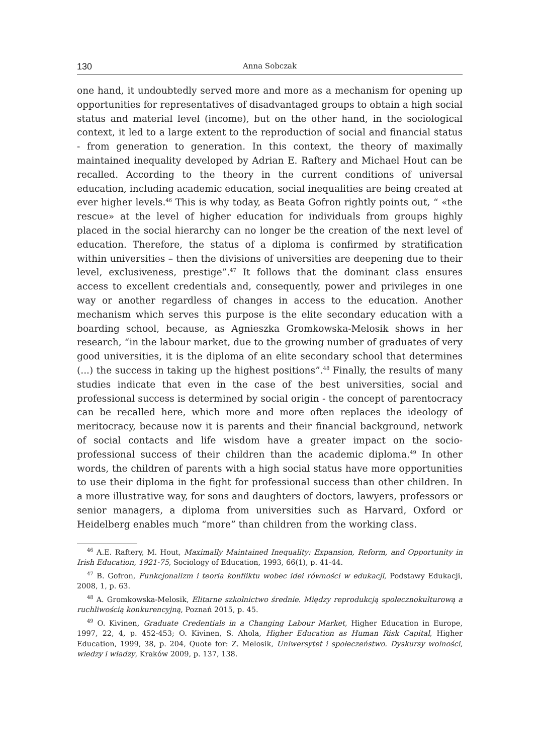130 Anna Sobczak
one hand, it undoubtedly served more and more as a mechanism for opening up opportunities for representatives of disadvantaged groups to obtain a high social status and material level (income), but on the other hand, in the sociological context, it led to a large extent to the reproduction of social and financial status - from generation to generation. In this context, the theory of maximally maintained inequality developed by Adrian E. Raftery and Michael Hout can be recalled. According to the theory in the current conditions of universal education, including academic education, social inequalities are being created at ever higher levels.<sup>46</sup> This is why today, as Beata Gofron rightly points out, “ «the rescue» at the level of higher education for individuals from groups highly placed in the social hierarchy can no longer be the creation of the next level of education. Therefore, the status of a diploma is confirmed by stratification within universities – then the divisions of universities are deepening due to their level, exclusiveness, prestige”.<sup>47</sup> It follows that the dominant class ensures access to excellent credentials and, consequently, power and privileges in one way or another regardless of changes in access to the education. Another mechanism which serves this purpose is the elite secondary education with a boarding school, because, as Agnieszka Gromkowska-Melosik shows in her research, “in the labour market, due to the growing number of graduates of very good universities, it is the diploma of an elite secondary school that determines (...) the success in taking up the highest positions”.<sup>48</sup> Finally, the results of many studies indicate that even in the case of the best universities, social and professional success is determined by social origin - the concept of parentocracy can be recalled here, which more and more often replaces the ideology of meritocracy, because now it is parents and their financial background, network of social contacts and life wisdom have a greater impact on the socio-professional success of their children than the academic diploma.<sup>49</sup> In other words, the children of parents with a high social status have more opportunities to use their diploma in the fight for professional success than other children. In a more illustrative way, for sons and daughters of doctors, lawyers, professors or senior managers, a diploma from universities such as Harvard, Oxford or Heidelberg enables much “more” than children from the working class.
<sup>46</sup> A.E. Raftery, M. Hout, Maximally Maintained Inequality: Expansion, Reform, and Opportunity in Irish Education, 1921-75, Sociology of Education, 1993, 66(1), p. 41-44.
<sup>47</sup> B. Gofron, Funkcjonalizm i teoria konfliktu wobec idei równości w edukacji, Podstawy Edukacji, 2008, 1, p. 63.
<sup>48</sup> A. Gromkowska-Melosik, Elitarne szkolnictwo średnie. Między reprodukcją społecznokulturową a ruchliwością konkurencyjną, Poznań 2015, p. 45.
<sup>49</sup> O. Kivinen, Graduate Credentials in a Changing Labour Market, Higher Education in Europe, 1997, 22, 4, p. 452-453; O. Kivinen, S. Ahola, Higher Education as Human Risk Capital, Higher Education, 1999, 38, p. 204, Quote for: Z. Melosik, Uniwersytet i społeczeństwo. Dyskursy wolności, wiedzy i władzy, Kraków 2009, p. 137, 138.